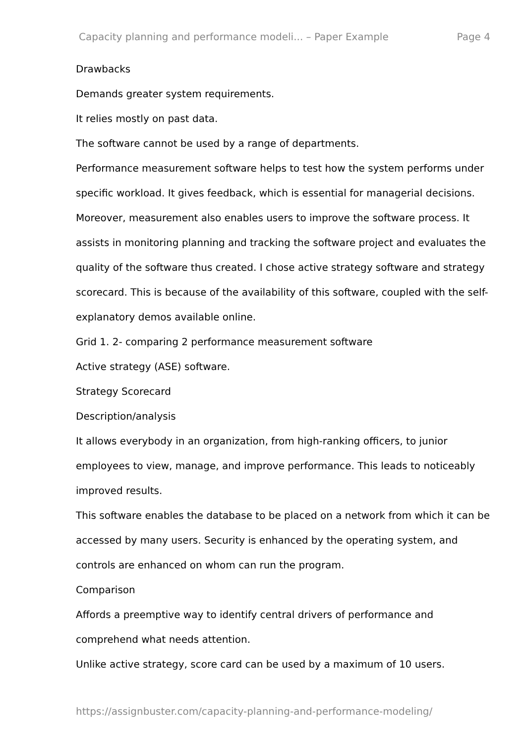Capacity planning and performance modeli... – Paper Example Page 4
Drawbacks
Demands greater system requirements.
It relies mostly on past data.
The software cannot be used by a range of departments.
Performance measurement software helps to test how the system performs under specific workload. It gives feedback, which is essential for managerial decisions. Moreover, measurement also enables users to improve the software process. It assists in monitoring planning and tracking the software project and evaluates the quality of the software thus created. I chose active strategy software and strategy scorecard. This is because of the availability of this software, coupled with the self-explanatory demos available online.
Grid 1. 2- comparing 2 performance measurement software
Active strategy (ASE) software.
Strategy Scorecard
Description/analysis
It allows everybody in an organization, from high-ranking officers, to junior employees to view, manage, and improve performance. This leads to noticeably improved results.
This software enables the database to be placed on a network from which it can be accessed by many users. Security is enhanced by the operating system, and controls are enhanced on whom can run the program.
Comparison
Affords a preemptive way to identify central drivers of performance and comprehend what needs attention.
Unlike active strategy, score card can be used by a maximum of 10 users.
https://assignbuster.com/capacity-planning-and-performance-modeling/